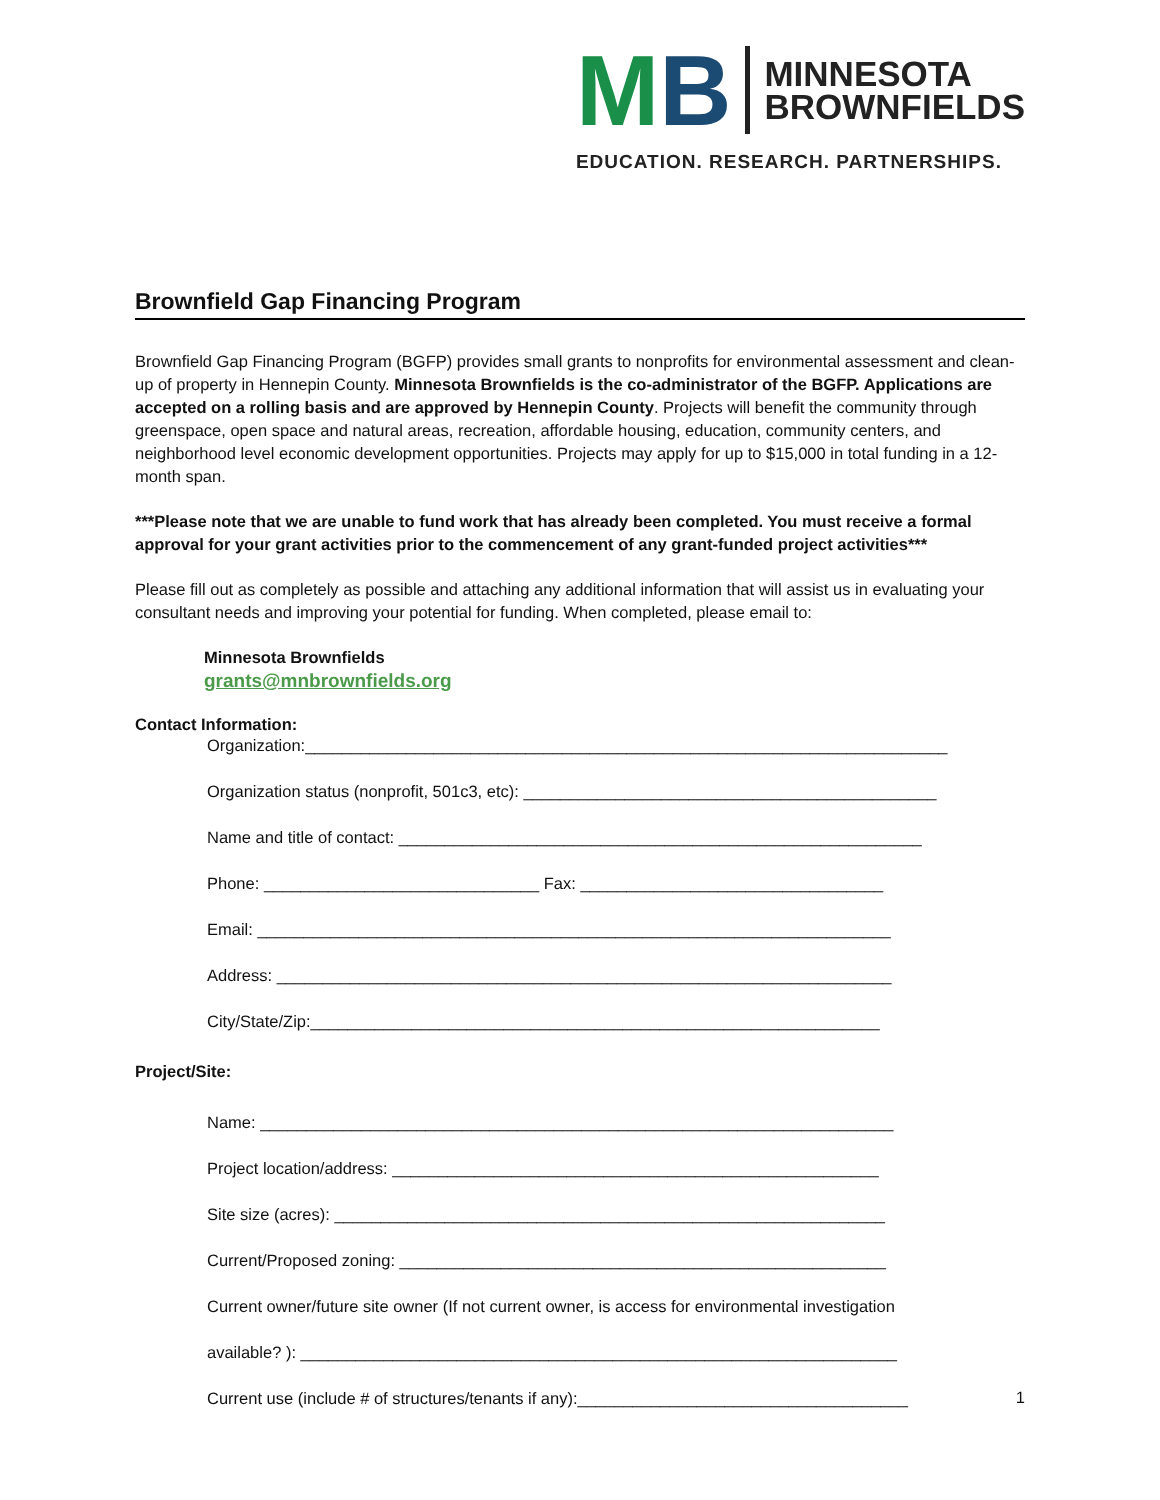M B
MINNESOTA
BROWNFIELDS
EDUCATION. RESEARCH. PARTNERSHIPS.
Brownfield Gap Financing Program
Brownfield Gap Financing Program (BGFP) provides small grants to nonprofits for environmental assessment and clean-up of property in Hennepin County. Minnesota Brownfields is the co-administrator of the BGFP. Applications are accepted on a rolling basis and are approved by Hennepin County. Projects will benefit the community through greenspace, open space and natural areas, recreation, affordable housing, education, community centers, and neighborhood level economic development opportunities. Projects may apply for up to $15,000 in total funding in a 12-month span.
***Please note that we are unable to fund work that has already been completed. You must receive a formal approval for your grant activities prior to the commencement of any grant-funded project activities***
Please fill out as completely as possible and attaching any additional information that will assist us in evaluating your consultant needs and improving your potential for funding. When completed, please email to:
Minnesota Brownfields
grants@mnbrownfields.org
Contact Information:
Organization:______________________________________________________________________
Organization status (nonprofit, 501c3, etc): _____________________________________________
Name and title of contact: _________________________________________________________
Phone: ______________________________ Fax: _________________________________
Email: _____________________________________________________________________
Address: ___________________________________________________________________
City/State/Zip:______________________________________________________________
Project/Site:
Name: _____________________________________________________________________
Project location/address: _____________________________________________________
Site size (acres): ____________________________________________________________
Current/Proposed zoning: _____________________________________________________
Current owner/future site owner (If not current owner, is access for environmental investigation
available? ): _________________________________________________________________
Current use (include # of structures/tenants if any):____________________________________
1